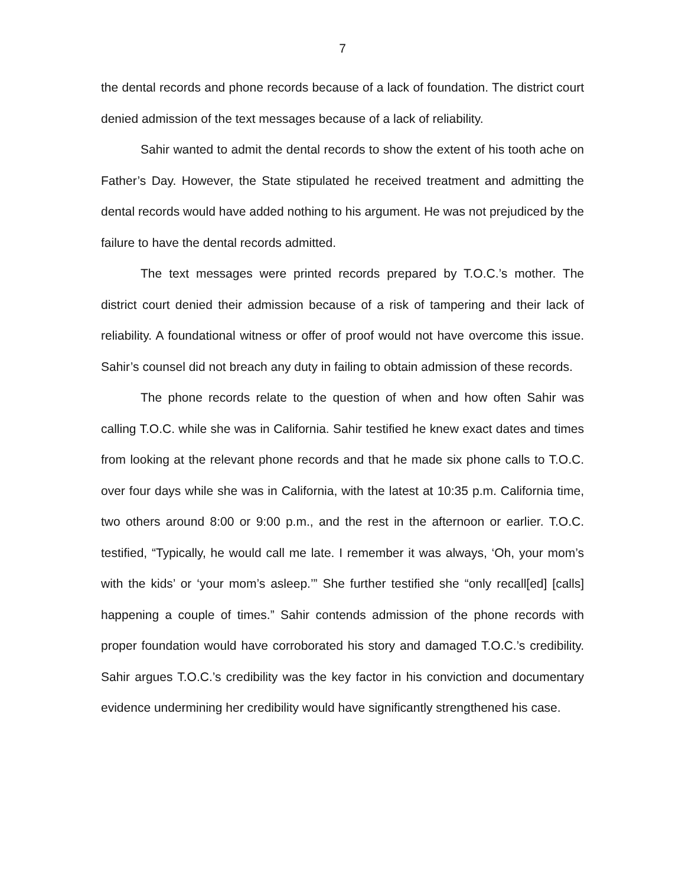7
the dental records and phone records because of a lack of foundation. The district court denied admission of the text messages because of a lack of reliability.
Sahir wanted to admit the dental records to show the extent of his tooth ache on Father’s Day. However, the State stipulated he received treatment and admitting the dental records would have added nothing to his argument. He was not prejudiced by the failure to have the dental records admitted.
The text messages were printed records prepared by T.O.C.’s mother. The district court denied their admission because of a risk of tampering and their lack of reliability. A foundational witness or offer of proof would not have overcome this issue. Sahir’s counsel did not breach any duty in failing to obtain admission of these records.
The phone records relate to the question of when and how often Sahir was calling T.O.C. while she was in California. Sahir testified he knew exact dates and times from looking at the relevant phone records and that he made six phone calls to T.O.C. over four days while she was in California, with the latest at 10:35 p.m. California time, two others around 8:00 or 9:00 p.m., and the rest in the afternoon or earlier. T.O.C. testified, “Typically, he would call me late. I remember it was always, ‘Oh, your mom’s with the kids’ or ‘your mom’s asleep.’” She further testified she “only recall[ed] [calls] happening a couple of times.” Sahir contends admission of the phone records with proper foundation would have corroborated his story and damaged T.O.C.’s credibility. Sahir argues T.O.C.’s credibility was the key factor in his conviction and documentary evidence undermining her credibility would have significantly strengthened his case.